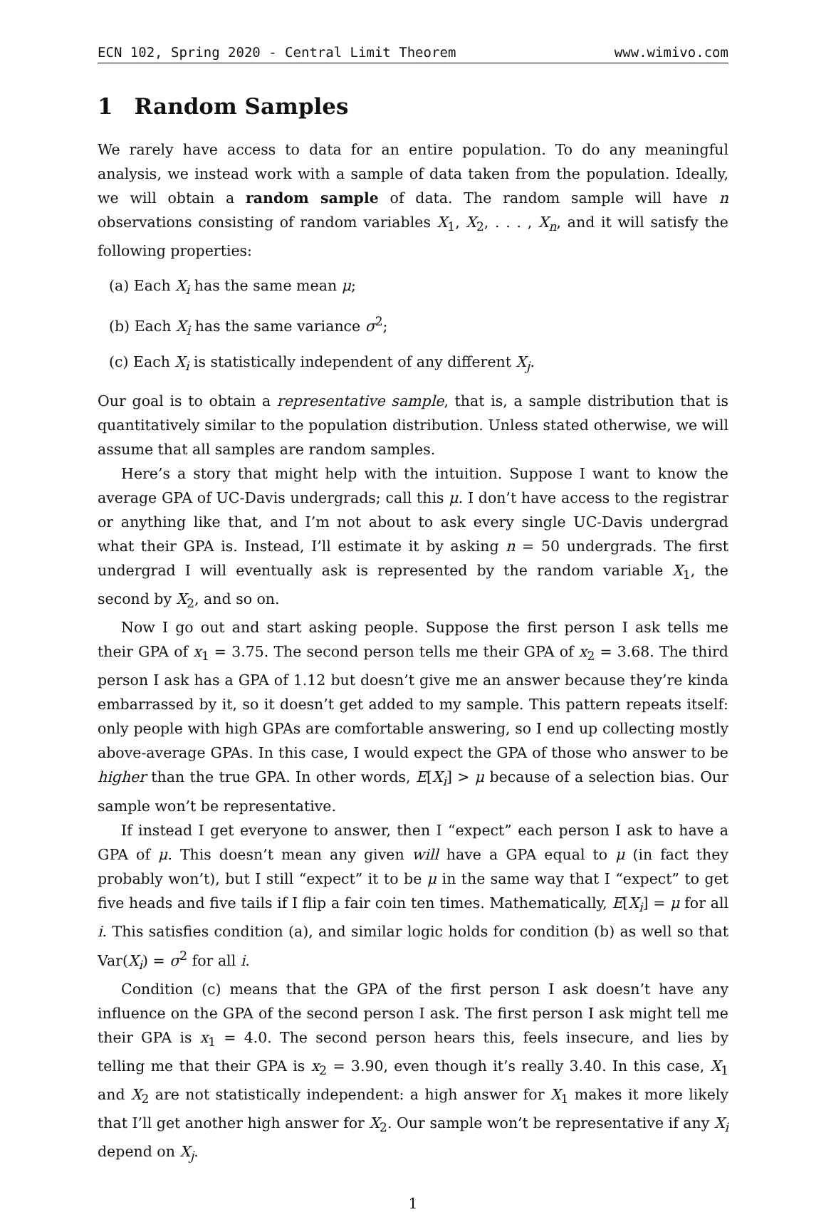ECN 102, Spring 2020 - Central Limit Theorem www.wimivo.com
1 Random Samples
We rarely have access to data for an entire population. To do any meaningful analysis, we instead work with a sample of data taken from the population. Ideally, we will obtain a random sample of data. The random sample will have n observations consisting of random variables X<sub>1</sub>, X<sub>2</sub>, . . . , X<sub>n</sub>, and it will satisfy the following properties:
(a) Each X<sub>i</sub> has the same mean μ;
(b) Each X<sub>i</sub> has the same variance σ<sup>2</sup>;
(c) Each X<sub>i</sub> is statistically independent of any different X<sub>j</sub>.
Our goal is to obtain a representative sample, that is, a sample distribution that is quantitatively similar to the population distribution. Unless stated otherwise, we will assume that all samples are random samples.
Here’s a story that might help with the intuition. Suppose I want to know the average GPA of UC-Davis undergrads; call this μ. I don’t have access to the registrar or anything like that, and I’m not about to ask every single UC-Davis undergrad what their GPA is. Instead, I’ll estimate it by asking n = 50 undergrads. The first undergrad I will eventually ask is represented by the random variable X<sub>1</sub>, the second by X<sub>2</sub>, and so on.
Now I go out and start asking people. Suppose the first person I ask tells me their GPA of x<sub>1</sub> = 3.75. The second person tells me their GPA of x<sub>2</sub> = 3.68. The third person I ask has a GPA of 1.12 but doesn’t give me an answer because they’re kinda embarrassed by it, so it doesn’t get added to my sample. This pattern repeats itself: only people with high GPAs are comfortable answering, so I end up collecting mostly above-average GPAs. In this case, I would expect the GPA of those who answer to be higher than the true GPA. In other words, E[X<sub>i</sub>] > μ because of a selection bias. Our sample won’t be representative.
If instead I get everyone to answer, then I “expect” each person I ask to have a GPA of μ. This doesn’t mean any given will have a GPA equal to μ (in fact they probably won’t), but I still “expect” it to be μ in the same way that I “expect” to get five heads and five tails if I flip a fair coin ten times. Mathematically, E[X<sub>i</sub>] = μ for all i. This satisfies condition (a), and similar logic holds for condition (b) as well so that Var(X<sub>i</sub>) = σ<sup>2</sup> for all i.
Condition (c) means that the GPA of the first person I ask doesn’t have any influence on the GPA of the second person I ask. The first person I ask might tell me their GPA is x<sub>1</sub> = 4.0. The second person hears this, feels insecure, and lies by telling me that their GPA is x<sub>2</sub> = 3.90, even though it’s really 3.40. In this case, X<sub>1</sub> and X<sub>2</sub> are not statistically independent: a high answer for X<sub>1</sub> makes it more likely that I’ll get another high answer for X<sub>2</sub>. Our sample won’t be representative if any X<sub>i</sub> depend on X<sub>j</sub>.
1